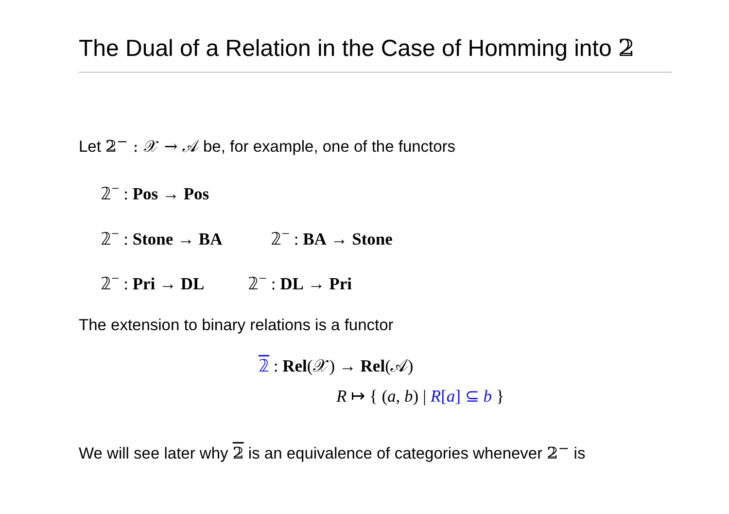The Dual of a Relation in the Case of Homming into 𝟚
Let 𝟚<sup>−</sup> : 𝒳 → 𝒜 be, for example, one of the functors
𝟚<sup>−</sup> : Pos → Pos
𝟚<sup>−</sup> : Stone → BA 𝟚<sup>−</sup> : BA → Stone
𝟚<sup>−</sup> : Pri → DL 𝟚<sup>−</sup> : DL → Pri
The extension to binary relations is a functor
𝟚 : Rel(𝒳) → Rel(𝒜)
R ↦ { (a, b) | R[a] ⊆ b }
We will see later why 𝟚 is an equivalence of categories whenever 𝟚<sup>−</sup> is